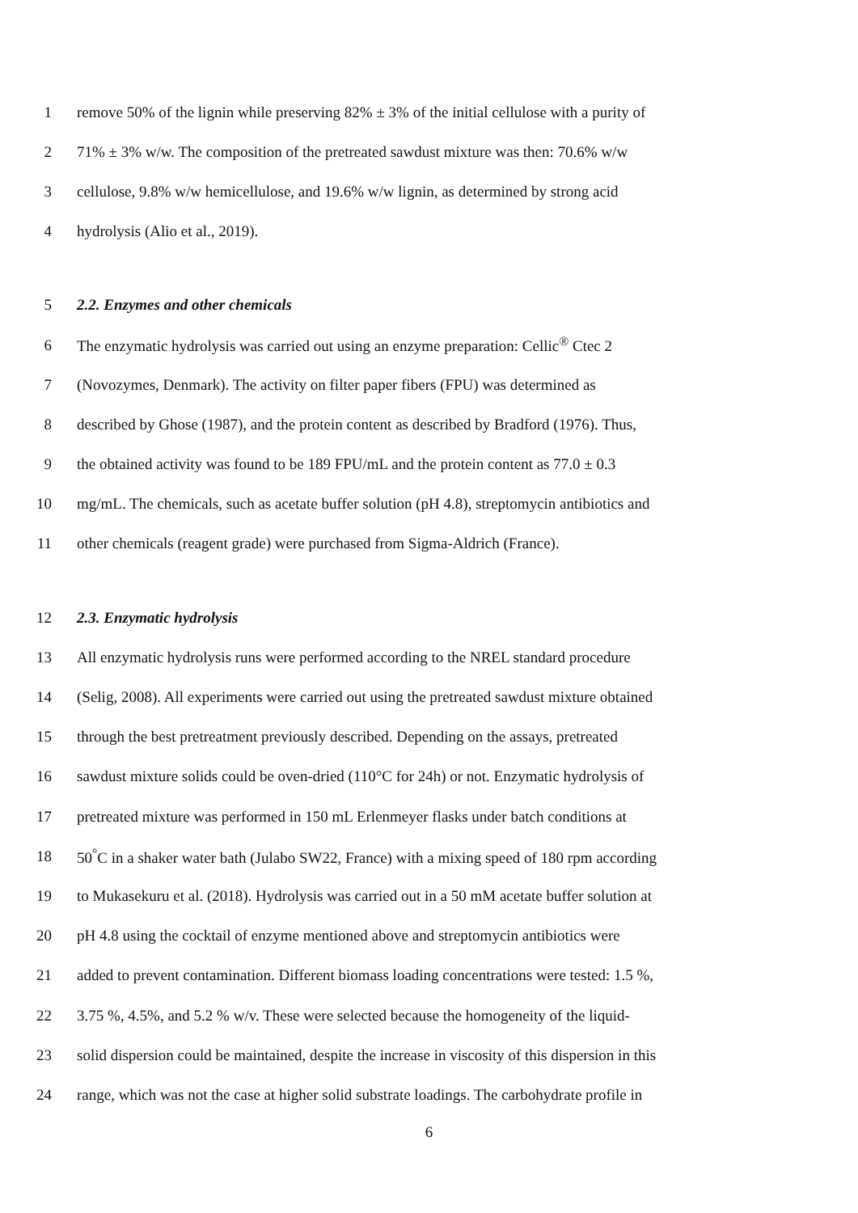1 remove 50% of the lignin while preserving 82% ± 3% of the initial cellulose with a purity of
2 71% ± 3% w/w. The composition of the pretreated sawdust mixture was then: 70.6% w/w
3 cellulose, 9.8% w/w hemicellulose, and 19.6% w/w lignin, as determined by strong acid
4 hydrolysis (Alio et al., 2019).
5 2.2. Enzymes and other chemicals
6 The enzymatic hydrolysis was carried out using an enzyme preparation: Cellic<sup>®</sup> Ctec 2
7 (Novozymes, Denmark). The activity on filter paper fibers (FPU) was determined as
8 described by Ghose (1987), and the protein content as described by Bradford (1976). Thus,
9 the obtained activity was found to be 189 FPU/mL and the protein content as 77.0 ± 0.3
10 mg/mL. The chemicals, such as acetate buffer solution (pH 4.8), streptomycin antibiotics and
11 other chemicals (reagent grade) were purchased from Sigma-Aldrich (France).
12 2.3. Enzymatic hydrolysis
13 All enzymatic hydrolysis runs were performed according to the NREL standard procedure
14 (Selig, 2008). All experiments were carried out using the pretreated sawdust mixture obtained
15 through the best pretreatment previously described. Depending on the assays, pretreated
16 sawdust mixture solids could be oven-dried (110°C for 24h) or not. Enzymatic hydrolysis of
17 pretreated mixture was performed in 150 mL Erlenmeyer flasks under batch conditions at
18 50<sup>°</sup>C in a shaker water bath (Julabo SW22, France) with a mixing speed of 180 rpm according
19 to Mukasekuru et al. (2018). Hydrolysis was carried out in a 50 mM acetate buffer solution at
20 pH 4.8 using the cocktail of enzyme mentioned above and streptomycin antibiotics were
21 added to prevent contamination. Different biomass loading concentrations were tested: 1.5 %,
22 3.75 %, 4.5%, and 5.2 % w/v. These were selected because the homogeneity of the liquid-
23 solid dispersion could be maintained, despite the increase in viscosity of this dispersion in this
24 range, which was not the case at higher solid substrate loadings. The carbohydrate profile in
6